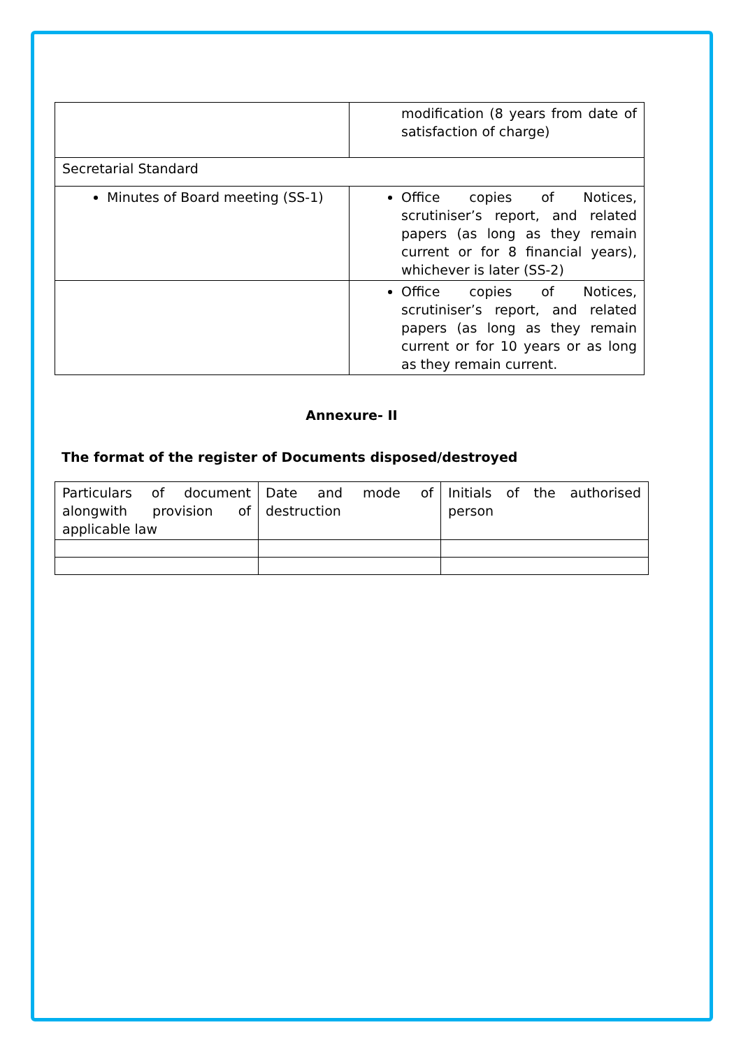| | modification (8 years from date of satisfaction of charge) |
| Secretarial Standard | |
| Minutes of Board meeting (SS-1) | Office copies of Notices, scrutiniser’s report, and related papers (as long as they remain current or for 8 financial years), whichever is later (SS-2) |
| | Office copies of Notices, scrutiniser’s report, and related papers (as long as they remain current or for 10 years or as long as they remain current. |
Annexure- II
The format of the register of Documents disposed/destroyed
| Particulars of document alongwith provision of applicable law | Date and mode of destruction | Initials of the authorised person |